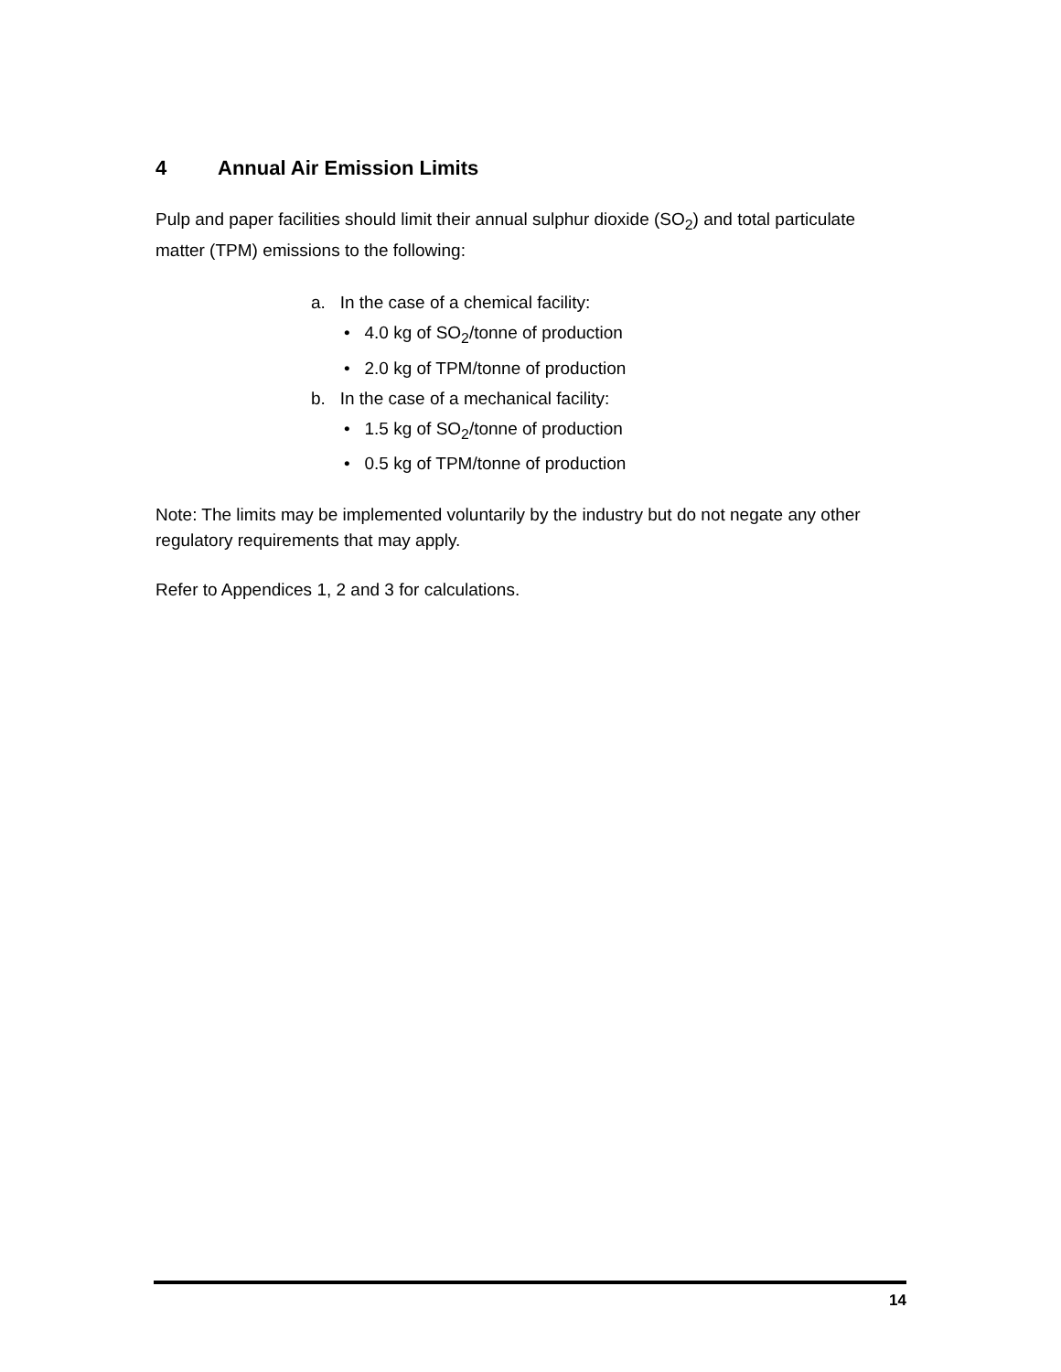4 Annual Air Emission Limits
Pulp and paper facilities should limit their annual sulphur dioxide (SO<sub>2</sub>) and total particulate matter (TPM) emissions to the following:
a. In the case of a chemical facility:
• 4.0 kg of SO<sub>2</sub>/tonne of production
• 2.0 kg of TPM/tonne of production
b. In the case of a mechanical facility:
• 1.5 kg of SO<sub>2</sub>/tonne of production
• 0.5 kg of TPM/tonne of production
Note: The limits may be implemented voluntarily by the industry but do not negate any other regulatory requirements that may apply.
Refer to Appendices 1, 2 and 3 for calculations.
14